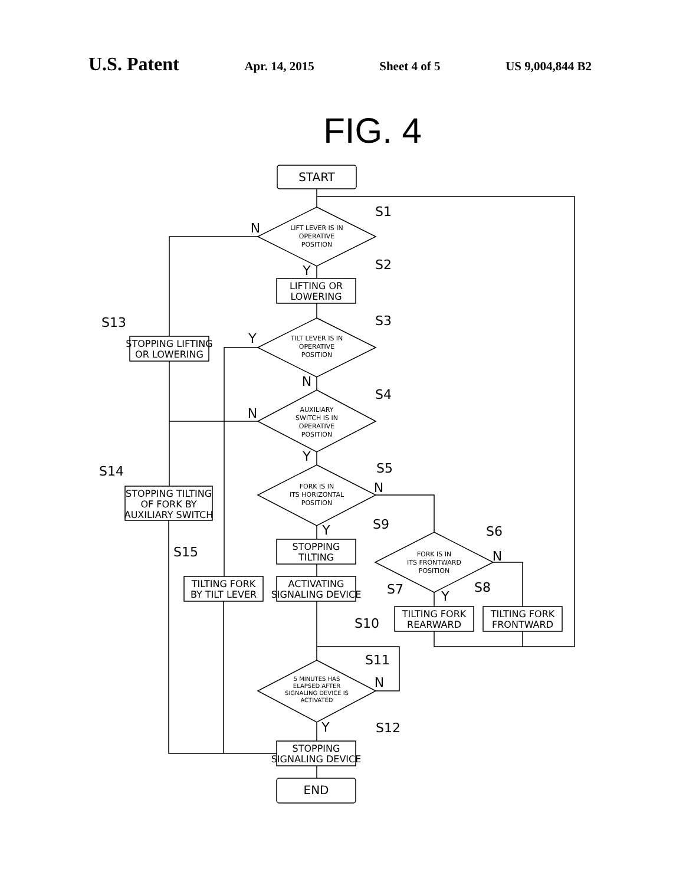U.S. Patent Apr. 14, 2015 Sheet 4 of 5 US 9,004,844 B2
FIG. 4
START
LIFT LEVER IS IN
OPERATIVE
POSITION
S1
N
Y
LIFTING OR
LOWERING
S2
TILT LEVER IS IN
OPERATIVE
POSITION
S3
Y
N
AUXILIARY
SWITCH IS IN
OPERATIVE
POSITION
S4
N
Y
FORK IS IN
ITS HORIZONTAL
POSITION
S5
N
Y
STOPPING
TILTING
S9
ACTIVATING
SIGNALING DEVICE
S10
FORK IS IN
ITS FRONTWARD
POSITION
S6
N
Y
S7
S8
TILTING FORK
REARWARD
TILTING FORK
FRONTWARD
5 MINUTES HAS
ELAPSED AFTER
SIGNALING DEVICE IS
ACTIVATED
S11
N
Y
STOPPING
SIGNALING DEVICE
S12
END
S13
STOPPING LIFTING
OR LOWERING
S14
STOPPING TILTING
OF FORK BY
AUXILIARY SWITCH
S15
TILTING FORK
BY TILT LEVER